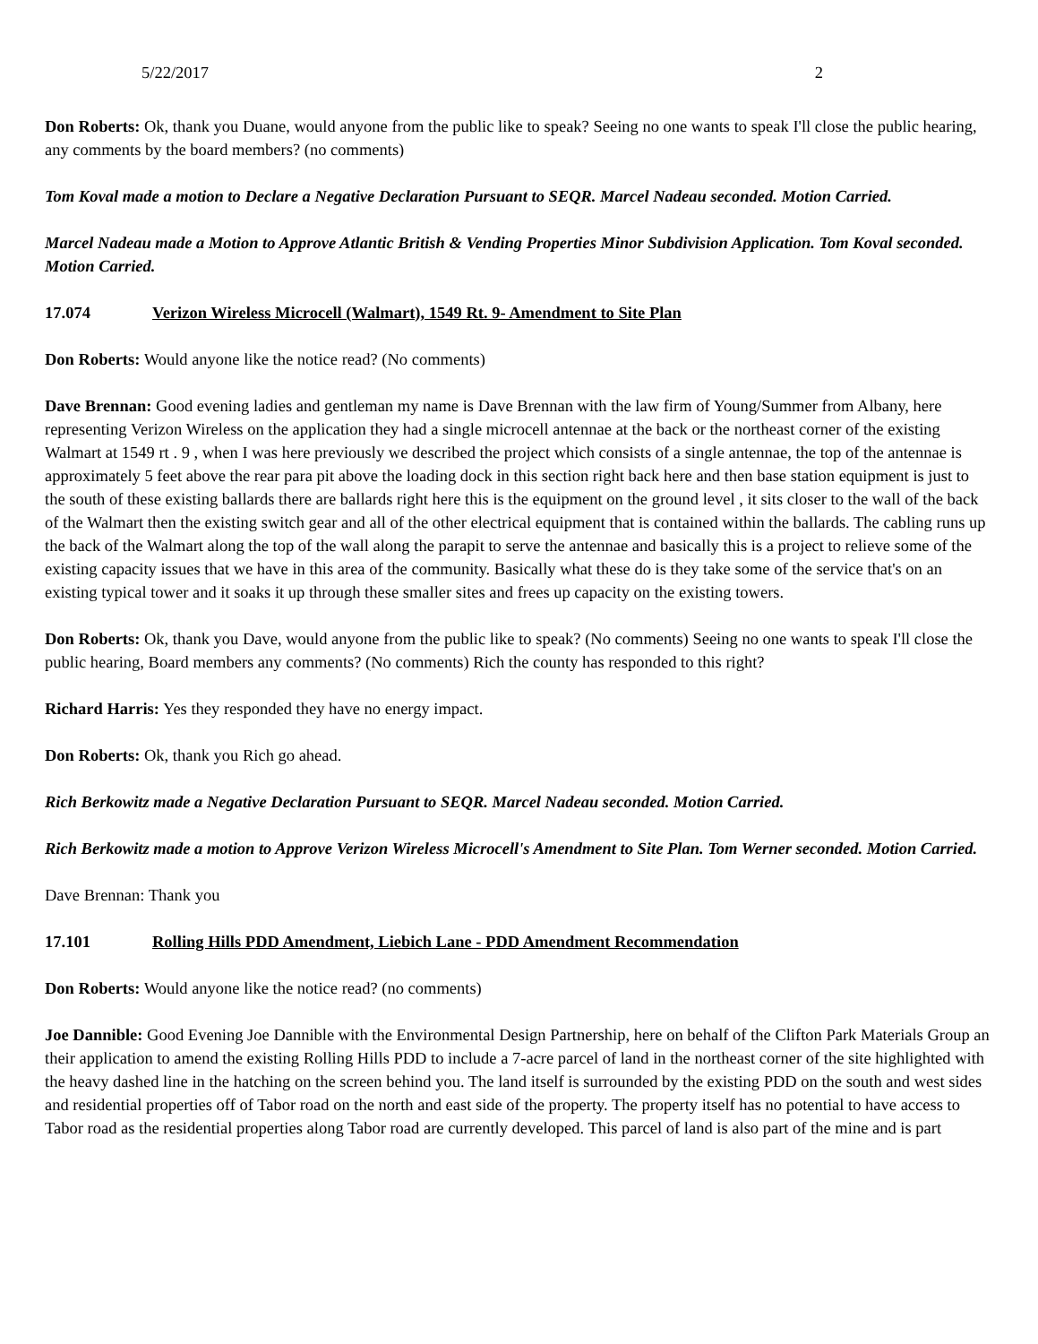5/22/2017 2
Don Roberts: Ok, thank you Duane, would anyone from the public like to speak? Seeing no one wants to speak I'll close the public hearing, any comments by the board members? (no comments)
Tom Koval made a motion to Declare a Negative Declaration Pursuant to SEQR. Marcel Nadeau seconded. Motion Carried.
Marcel Nadeau made a Motion to Approve Atlantic British & Vending Properties Minor Subdivision Application. Tom Koval seconded. Motion Carried.
17.074 Verizon Wireless Microcell (Walmart), 1549 Rt. 9- Amendment to Site Plan
Don Roberts: Would anyone like the notice read? (No comments)
Dave Brennan: Good evening ladies and gentleman my name is Dave Brennan with the law firm of Young/Summer from Albany, here representing Verizon Wireless on the application they had a single microcell antennae at the back or the northeast corner of the existing Walmart at 1549 rt . 9 , when I was here previously we described the project which consists of a single antennae, the top of the antennae is approximately 5 feet above the rear para pit above the loading dock in this section right back here and then base station equipment is just to the south of these existing ballards there are ballards right here this is the equipment on the ground level , it sits closer to the wall of the back of the Walmart then the existing switch gear and all of the other electrical equipment that is contained within the ballards. The cabling runs up the back of the Walmart along the top of the wall along the parapit to serve the antennae and basically this is a project to relieve some of the existing capacity issues that we have in this area of the community. Basically what these do is they take some of the service that's on an existing typical tower and it soaks it up through these smaller sites and frees up capacity on the existing towers.
Don Roberts: Ok, thank you Dave, would anyone from the public like to speak? (No comments) Seeing no one wants to speak I'll close the public hearing, Board members any comments? (No comments) Rich the county has responded to this right?
Richard Harris: Yes they responded they have no energy impact.
Don Roberts: Ok, thank you Rich go ahead.
Rich Berkowitz made a Negative Declaration Pursuant to SEQR. Marcel Nadeau seconded. Motion Carried.
Rich Berkowitz made a motion to Approve Verizon Wireless Microcell's Amendment to Site Plan. Tom Werner seconded. Motion Carried.
Dave Brennan: Thank you
17.101 Rolling Hills PDD Amendment, Liebich Lane - PDD Amendment Recommendation
Don Roberts: Would anyone like the notice read? (no comments)
Joe Dannible: Good Evening Joe Dannible with the Environmental Design Partnership, here on behalf of the Clifton Park Materials Group an their application to amend the existing Rolling Hills PDD to include a 7-acre parcel of land in the northeast corner of the site highlighted with the heavy dashed line in the hatching on the screen behind you. The land itself is surrounded by the existing PDD on the south and west sides and residential properties off of Tabor road on the north and east side of the property. The property itself has no potential to have access to Tabor road as the residential properties along Tabor road are currently developed. This parcel of land is also part of the mine and is part